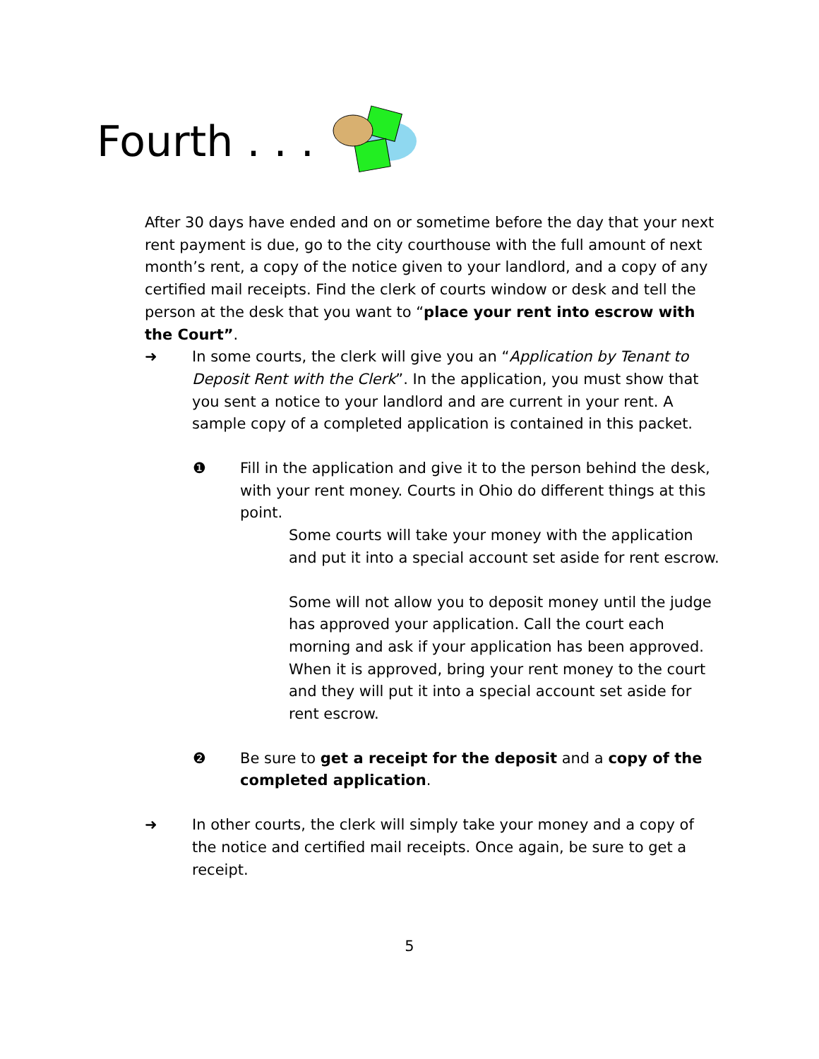Fourth . . .
After 30 days have ended and on or sometime before the day that your next rent payment is due, go to the city courthouse with the full amount of next month’s rent, a copy of the notice given to your landlord, and a copy of any certified mail receipts. Find the clerk of courts window or desk and tell the person at the desk that you want to “place your rent into escrow with the Court”.
➜ In some courts, the clerk will give you an “Application by Tenant to Deposit Rent with the Clerk”. In the application, you must show that you sent a notice to your landlord and are current in your rent. A sample copy of a completed application is contained in this packet.
❶ Fill in the application and give it to the person behind the desk, with your rent money. Courts in Ohio do different things at this point.
Some courts will take your money with the application and put it into a special account set aside for rent escrow.
Some will not allow you to deposit money until the judge has approved your application. Call the court each morning and ask if your application has been approved. When it is approved, bring your rent money to the court and they will put it into a special account set aside for rent escrow.
❷ Be sure to get a receipt for the deposit and a copy of the completed application.
➜ In other courts, the clerk will simply take your money and a copy of the notice and certified mail receipts. Once again, be sure to get a receipt.
5